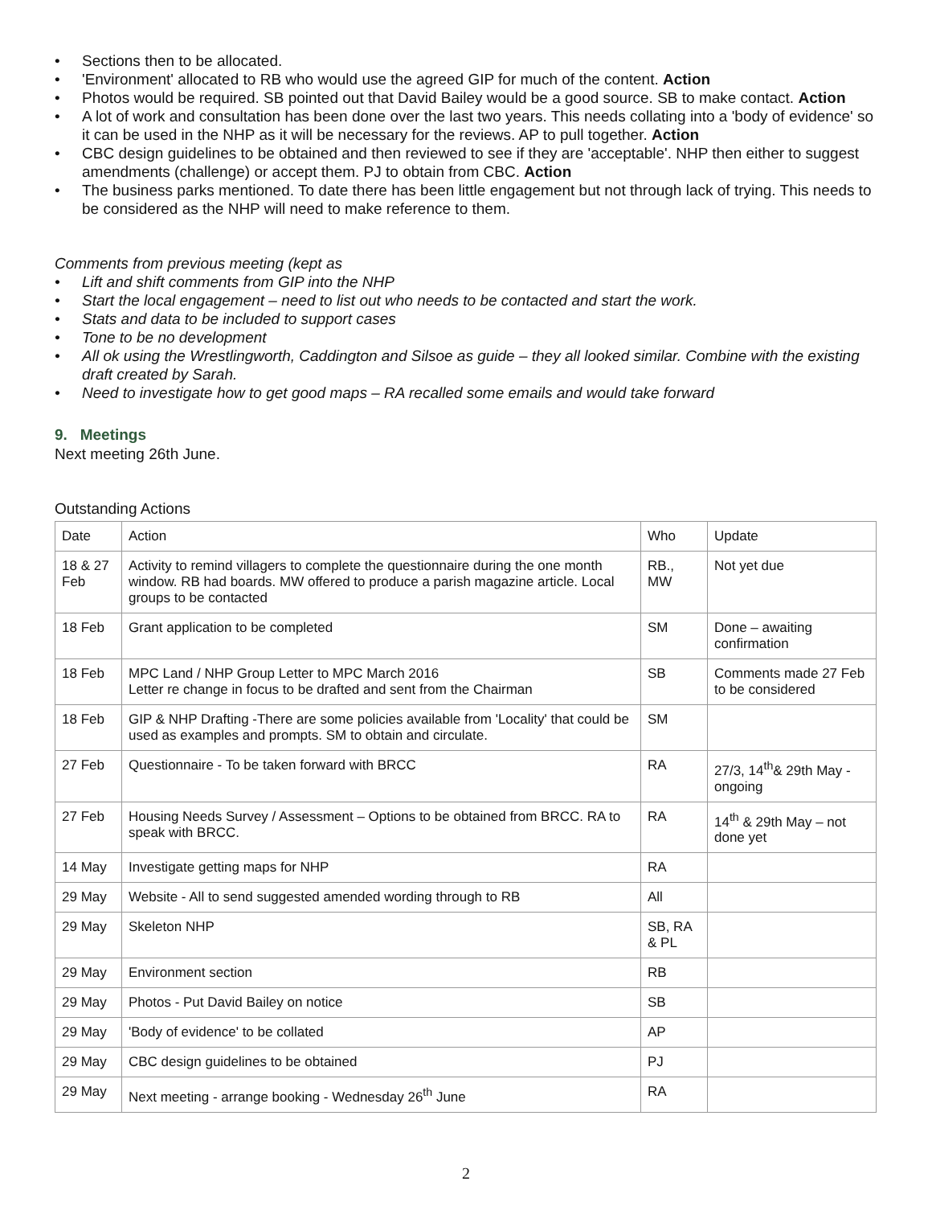• Sections then to be allocated.
• 'Environment' allocated to RB who would use the agreed GIP for much of the content. Action
• Photos would be required. SB pointed out that David Bailey would be a good source. SB to make contact. Action
• A lot of work and consultation has been done over the last two years. This needs collating into a 'body of evidence' so it can be used in the NHP as it will be necessary for the reviews. AP to pull together. Action
• CBC design guidelines to be obtained and then reviewed to see if they are 'acceptable'. NHP then either to suggest amendments (challenge) or accept them. PJ to obtain from CBC. Action
• The business parks mentioned. To date there has been little engagement but not through lack of trying. This needs to be considered as the NHP will need to make reference to them.
Comments from previous meeting (kept as
• Lift and shift comments from GIP into the NHP
• Start the local engagement – need to list out who needs to be contacted and start the work.
• Stats and data to be included to support cases
• Tone to be no development
• All ok using the Wrestlingworth, Caddington and Silsoe as guide – they all looked similar. Combine with the existing draft created by Sarah.
• Need to investigate how to get good maps – RA recalled some emails and would take forward
9. Meetings
Next meeting 26th June.
Outstanding Actions
| Date | Action | Who | Update |
| 18 & 27 Feb | Activity to remind villagers to complete the questionnaire during the one month window. RB had boards. MW offered to produce a parish magazine article. Local groups to be contacted | RB., MW | Not yet due |
| 18 Feb | Grant application to be completed | SM | Done – awaiting confirmation |
| 18 Feb | MPC Land / NHP Group Letter to MPC March 2016 Letter re change in focus to be drafted and sent from the Chairman | SB | Comments made 27 Feb to be considered |
| 18 Feb | GIP & NHP Drafting -There are some policies available from 'Locality' that could be used as examples and prompts. SM to obtain and circulate. | SM | |
| 27 Feb | Questionnaire - To be taken forward with BRCC | RA | 27/3, 14<sup>th</sup>& 29th May - ongoing |
| 27 Feb | Housing Needs Survey / Assessment – Options to be obtained from BRCC. RA to speak with BRCC. | RA | 14<sup>th</sup> & 29th May – not done yet |
| 14 May | Investigate getting maps for NHP | RA | |
| 29 May | Website - All to send suggested amended wording through to RB | All | |
| 29 May | Skeleton NHP | SB, RA & PL | |
| 29 May | Environment section | RB | |
| 29 May | Photos - Put David Bailey on notice | SB | |
| 29 May | 'Body of evidence' to be collated | AP | |
| 29 May | CBC design guidelines to be obtained | PJ | |
| 29 May | Next meeting - arrange booking - Wednesday 26<sup>th</sup> June | RA | |
2